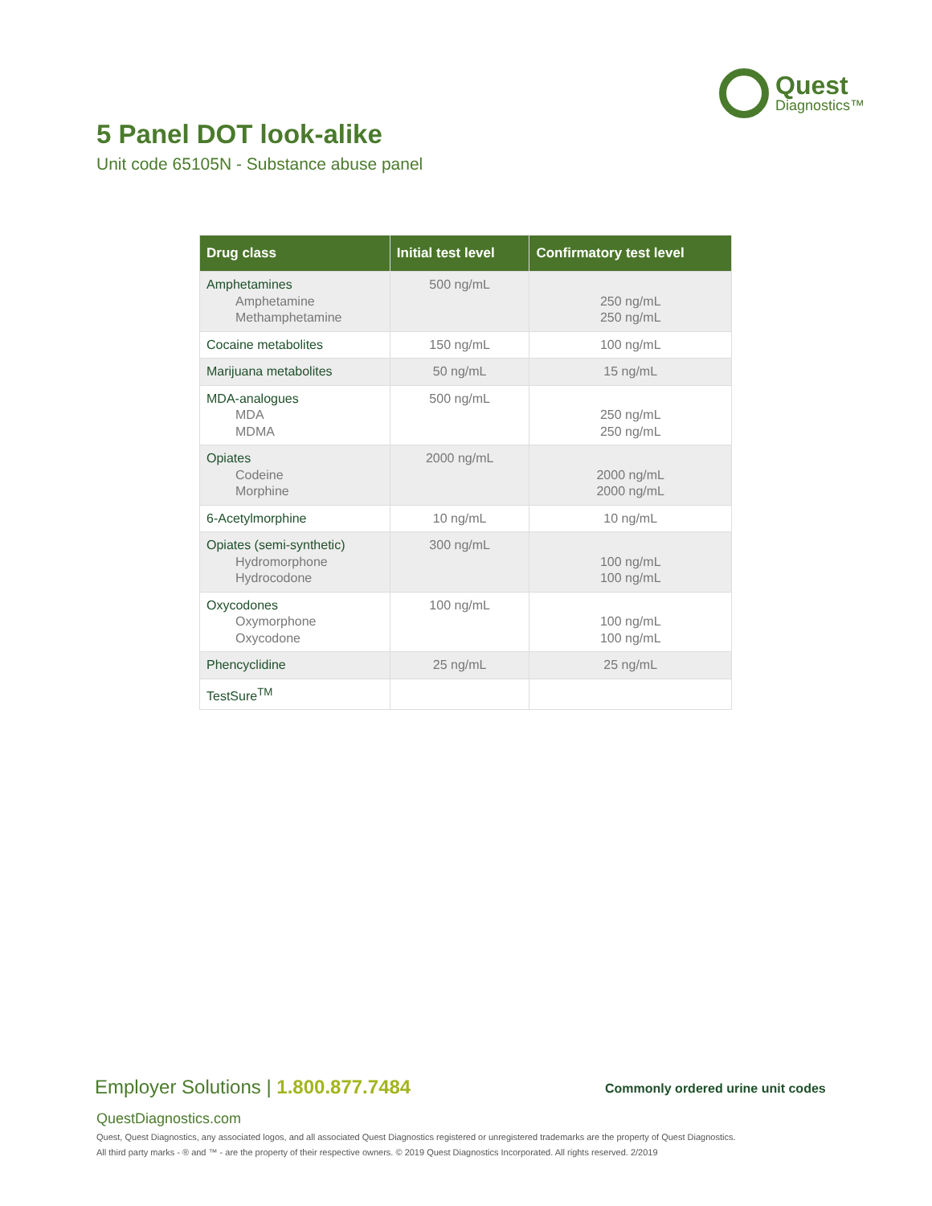Quest
Diagnostics™
5 Panel DOT look-alike
Unit code 65105N - Substance abuse panel
| Drug class | Initial test level | Confirmatory test level |
| --- | --- | --- |
| Amphetamines Amphetamine Methamphetamine | 500 ng/mL | 250 ng/mL 250 ng/mL |
| Cocaine metabolites | 150 ng/mL | 100 ng/mL |
| Marijuana metabolites | 50 ng/mL | 15 ng/mL |
| MDA-analogues MDA MDMA | 500 ng/mL | 250 ng/mL 250 ng/mL |
| Opiates Codeine Morphine | 2000 ng/mL | 2000 ng/mL 2000 ng/mL |
| 6-Acetylmorphine | 10 ng/mL | 10 ng/mL |
| Opiates (semi-synthetic) Hydromorphone Hydrocodone | 300 ng/mL | 100 ng/mL 100 ng/mL |
| Oxycodones Oxymorphone Oxycodone | 100 ng/mL | 100 ng/mL 100 ng/mL |
| Phencyclidine | 25 ng/mL | 25 ng/mL |
| TestSure<sup>TM</sup> | | |
Employer Solutions | 1.800.877.7484
Commonly ordered urine unit codes
QuestDiagnostics.com
Quest, Quest Diagnostics, any associated logos, and all associated Quest Diagnostics registered or unregistered trademarks are the property of Quest Diagnostics.
All third party marks - ® and ™ - are the property of their respective owners. © 2019 Quest Diagnostics Incorporated. All rights reserved. 2/2019